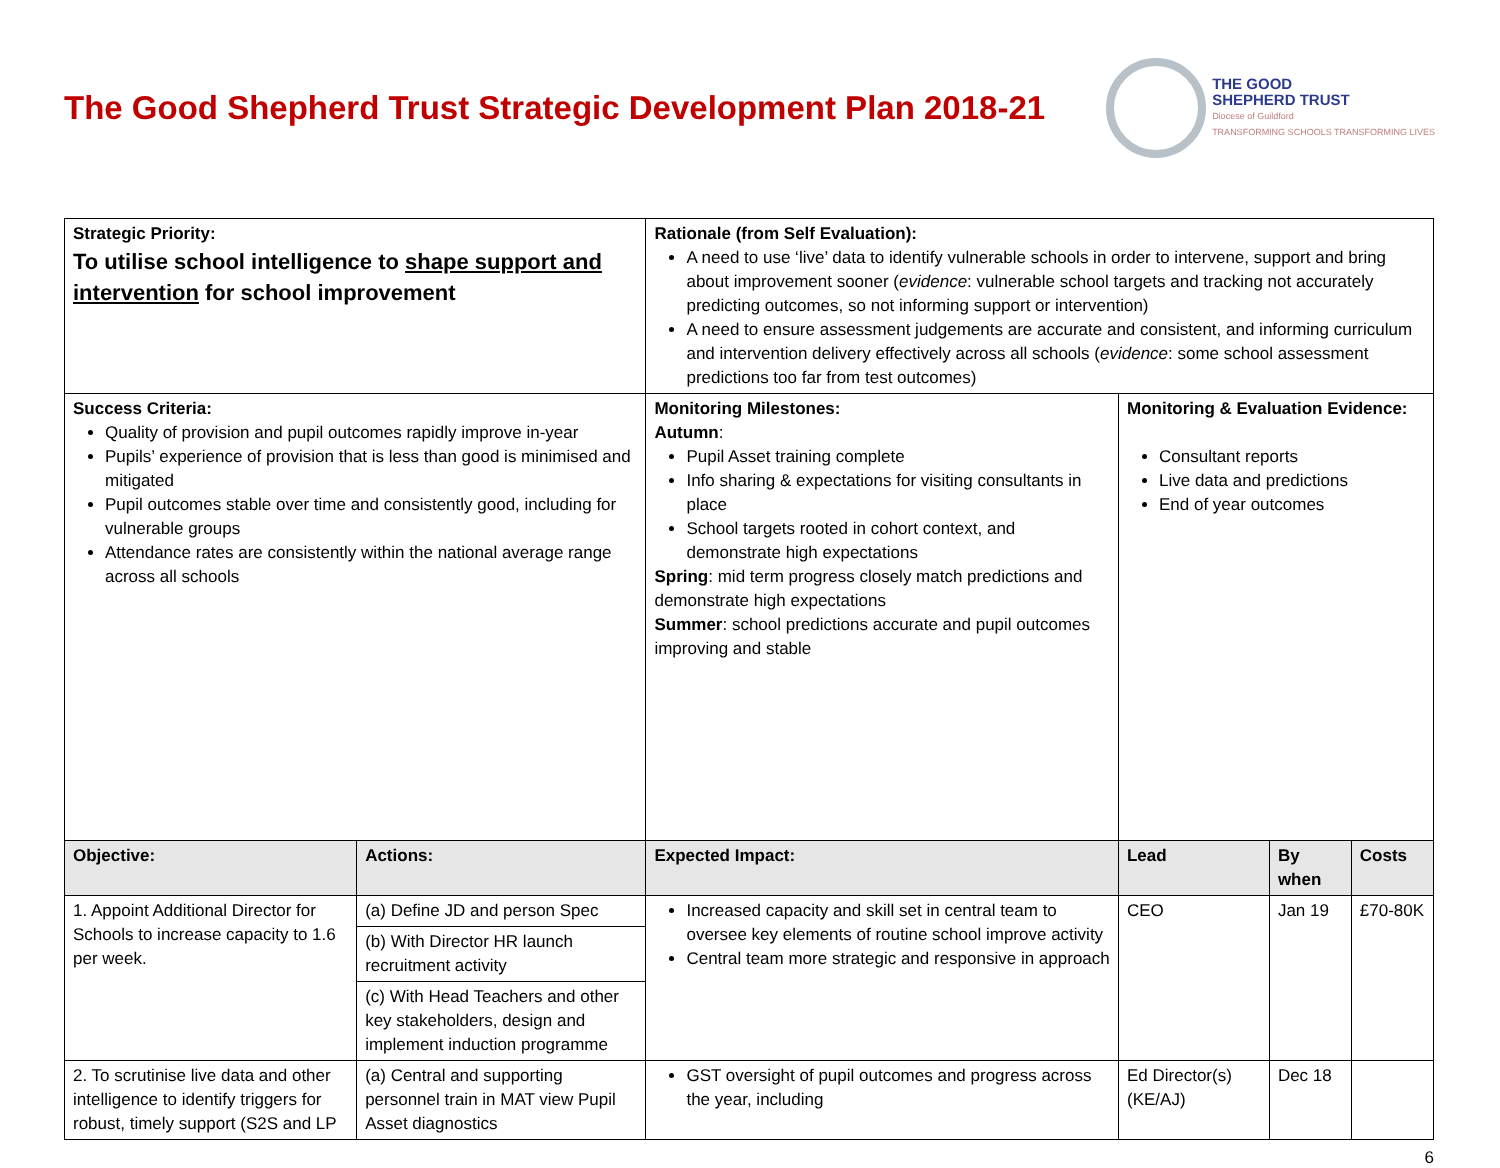The Good Shepherd Trust Strategic Development Plan 2018-21
THE GOOD
SHEPHERD TRUST
Diocese of Guildford
TRANSFORMING SCHOOLS TRANSFORMING LIVES
| Strategic Priority: To utilise school intelligence to shape support and intervention for school improvement | | Rationale (from Self Evaluation): A need to use ‘live’ data to identify vulnerable schools in order to intervene, support and bring about improvement sooner ( evidence : vulnerable school targets and tracking not accurately predicting outcomes, so not informing support or intervention) A need to ensure assessment judgements are accurate and consistent, and informing curriculum and intervention delivery effectively across all schools ( evidence : some school assessment predictions too far from test outcomes) | | | |
| Success Criteria: Quality of provision and pupil outcomes rapidly improve in-year Pupils’ experience of provision that is less than good is minimised and mitigated Pupil outcomes stable over time and consistently good, including for vulnerable groups Attendance rates are consistently within the national average range across all schools | | Monitoring Milestones: Autumn : Pupil Asset training complete Info sharing & expectations for visiting consultants in place School targets rooted in cohort context, and demonstrate high expectations Spring : mid term progress closely match predictions and demonstrate high expectations Summer : school predictions accurate and pupil outcomes improving and stable | Monitoring & Evaluation Evidence: Consultant reports Live data and predictions End of year outcomes | | |
| Objective: | Actions: | Expected Impact: | Lead | By when | Costs |
| 1. Appoint Additional Director for Schools to increase capacity to 1.6 per week. | (a) Define JD and person Spec | Increased capacity and skill set in central team to oversee key elements of routine school improve activity Central team more strategic and responsive in approach | CEO | Jan 19 | £70-80K |
| | (b) With Director HR launch recruitment activity | | | | |
| | (c) With Head Teachers and other key stakeholders, design and implement induction programme | | | | |
| 2. To scrutinise live data and other intelligence to identify triggers for robust, timely support (S2S and LP | (a) Central and supporting personnel train in MAT view Pupil Asset diagnostics | GST oversight of pupil outcomes and progress across the year, including | Ed Director(s) (KE/AJ) | Dec 18 | |
6